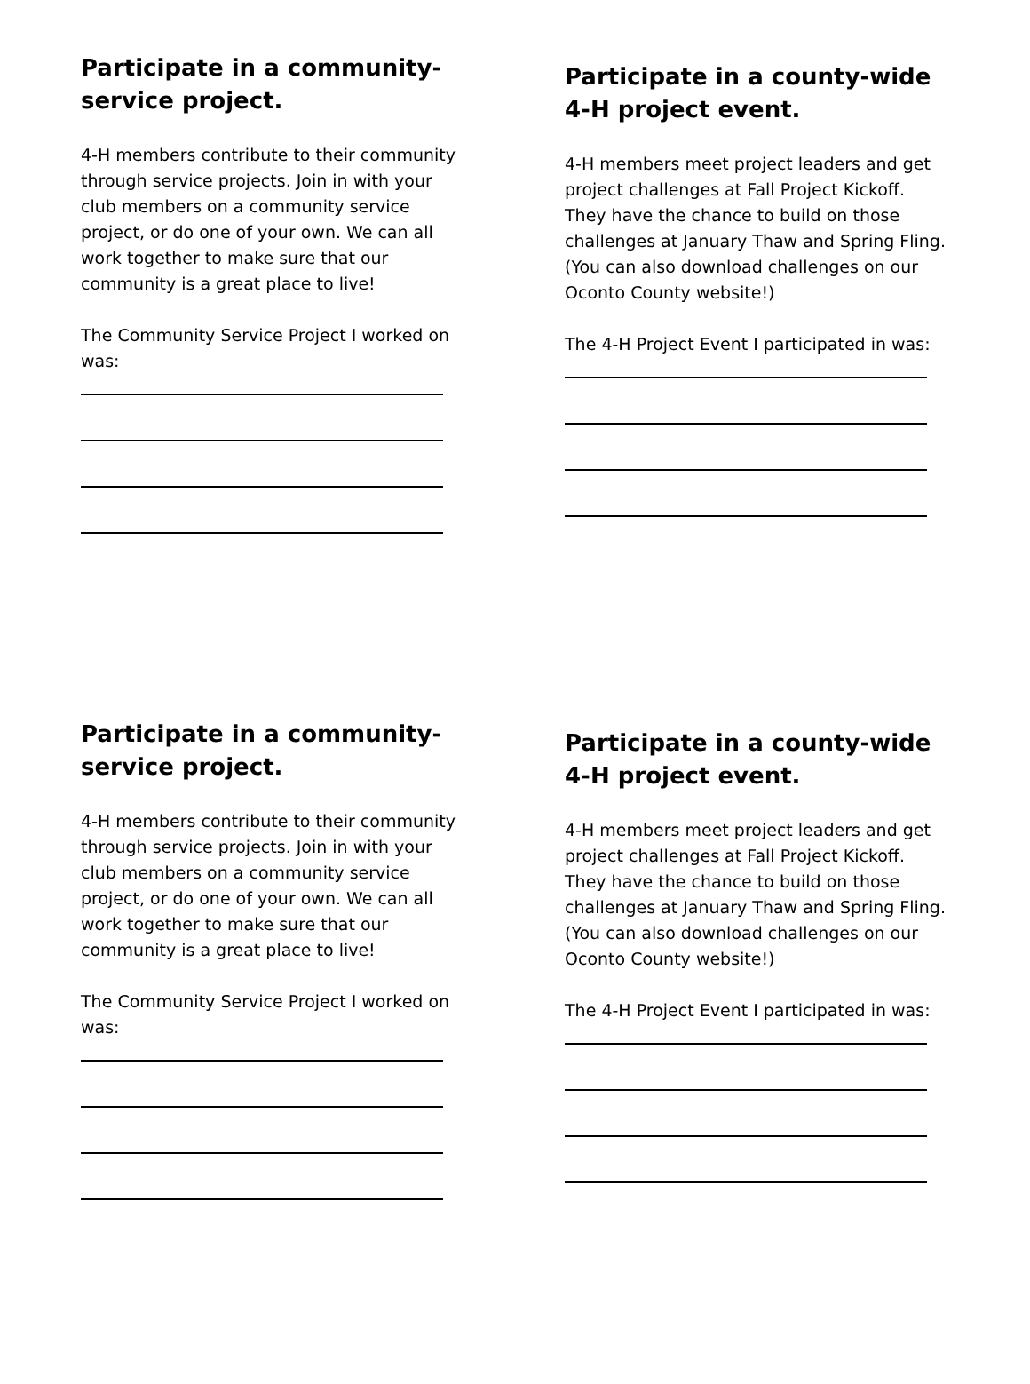Participate in a community-service project.
4-H members contribute to their community through service projects. Join in with your club members on a community service project, or do one of your own. We can all work together to make sure that our community is a great place to live!
The Community Service Project I worked on was:
Participate in a county-wide 4-H project event.
4-H members meet project leaders and get project challenges at Fall Project Kickoff. They have the chance to build on those challenges at January Thaw and Spring Fling. (You can also download challenges on our Oconto County website!)
The 4-H Project Event I participated in was:
Participate in a community-service project.
4-H members contribute to their community through service projects. Join in with your club members on a community service project, or do one of your own. We can all work together to make sure that our community is a great place to live!
The Community Service Project I worked on was:
Participate in a county-wide 4-H project event.
4-H members meet project leaders and get project challenges at Fall Project Kickoff. They have the chance to build on those challenges at January Thaw and Spring Fling. (You can also download challenges on our Oconto County website!)
The 4-H Project Event I participated in was: